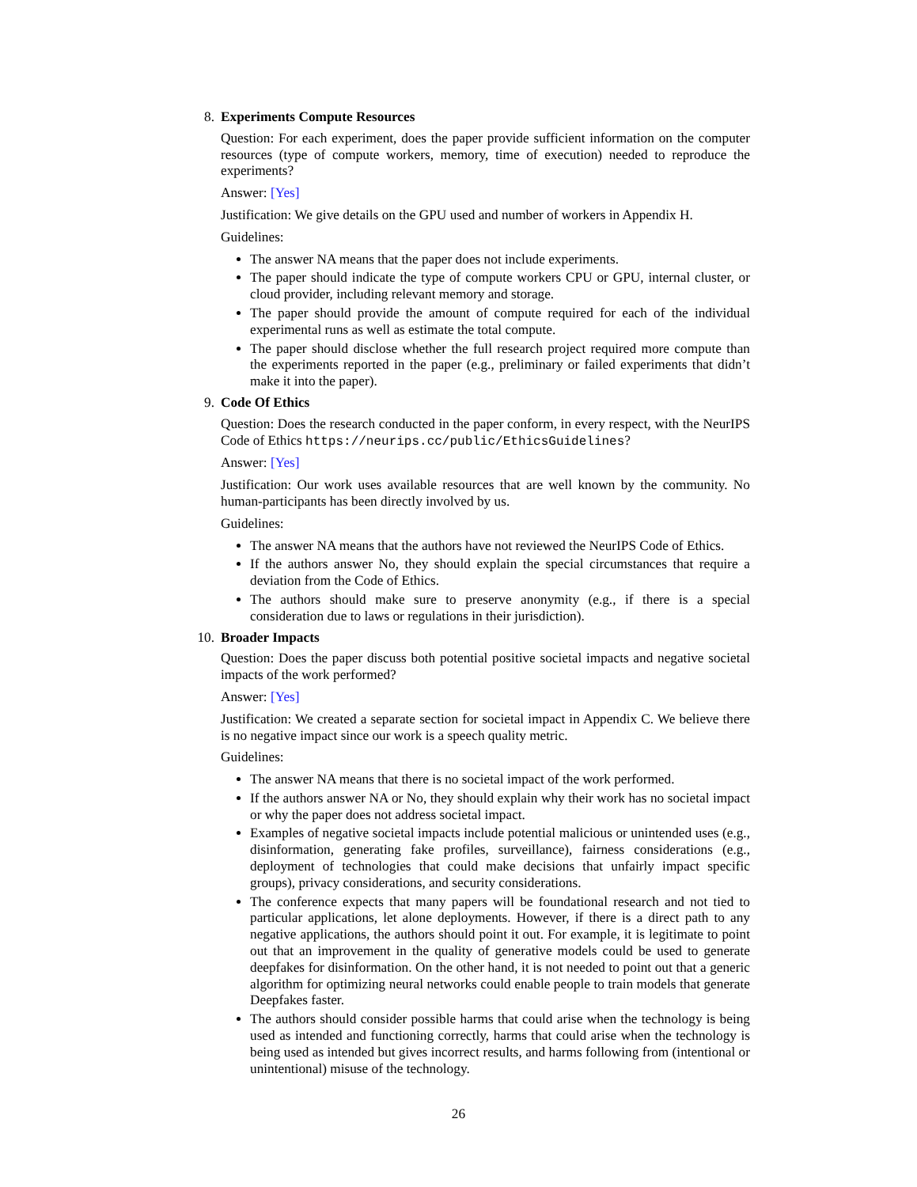8. Experiments Compute Resources
Question: For each experiment, does the paper provide sufficient information on the computer resources (type of compute workers, memory, time of execution) needed to reproduce the experiments?
Answer: [Yes]
Justification: We give details on the GPU used and number of workers in Appendix H.
Guidelines:
The answer NA means that the paper does not include experiments.
The paper should indicate the type of compute workers CPU or GPU, internal cluster, or cloud provider, including relevant memory and storage.
The paper should provide the amount of compute required for each of the individual experimental runs as well as estimate the total compute.
The paper should disclose whether the full research project required more compute than the experiments reported in the paper (e.g., preliminary or failed experiments that didn’t make it into the paper).
9. Code Of Ethics
Question: Does the research conducted in the paper conform, in every respect, with the NeurIPS Code of Ethics https://neurips.cc/public/EthicsGuidelines?
Answer: [Yes]
Justification: Our work uses available resources that are well known by the community. No human-participants has been directly involved by us.
Guidelines:
The answer NA means that the authors have not reviewed the NeurIPS Code of Ethics.
If the authors answer No, they should explain the special circumstances that require a deviation from the Code of Ethics.
The authors should make sure to preserve anonymity (e.g., if there is a special consideration due to laws or regulations in their jurisdiction).
10. Broader Impacts
Question: Does the paper discuss both potential positive societal impacts and negative societal impacts of the work performed?
Answer: [Yes]
Justification: We created a separate section for societal impact in Appendix C. We believe there is no negative impact since our work is a speech quality metric.
Guidelines:
The answer NA means that there is no societal impact of the work performed.
If the authors answer NA or No, they should explain why their work has no societal impact or why the paper does not address societal impact.
Examples of negative societal impacts include potential malicious or unintended uses (e.g., disinformation, generating fake profiles, surveillance), fairness considerations (e.g., deployment of technologies that could make decisions that unfairly impact specific groups), privacy considerations, and security considerations.
The conference expects that many papers will be foundational research and not tied to particular applications, let alone deployments. However, if there is a direct path to any negative applications, the authors should point it out. For example, it is legitimate to point out that an improvement in the quality of generative models could be used to generate deepfakes for disinformation. On the other hand, it is not needed to point out that a generic algorithm for optimizing neural networks could enable people to train models that generate Deepfakes faster.
The authors should consider possible harms that could arise when the technology is being used as intended and functioning correctly, harms that could arise when the technology is being used as intended but gives incorrect results, and harms following from (intentional or unintentional) misuse of the technology.
26